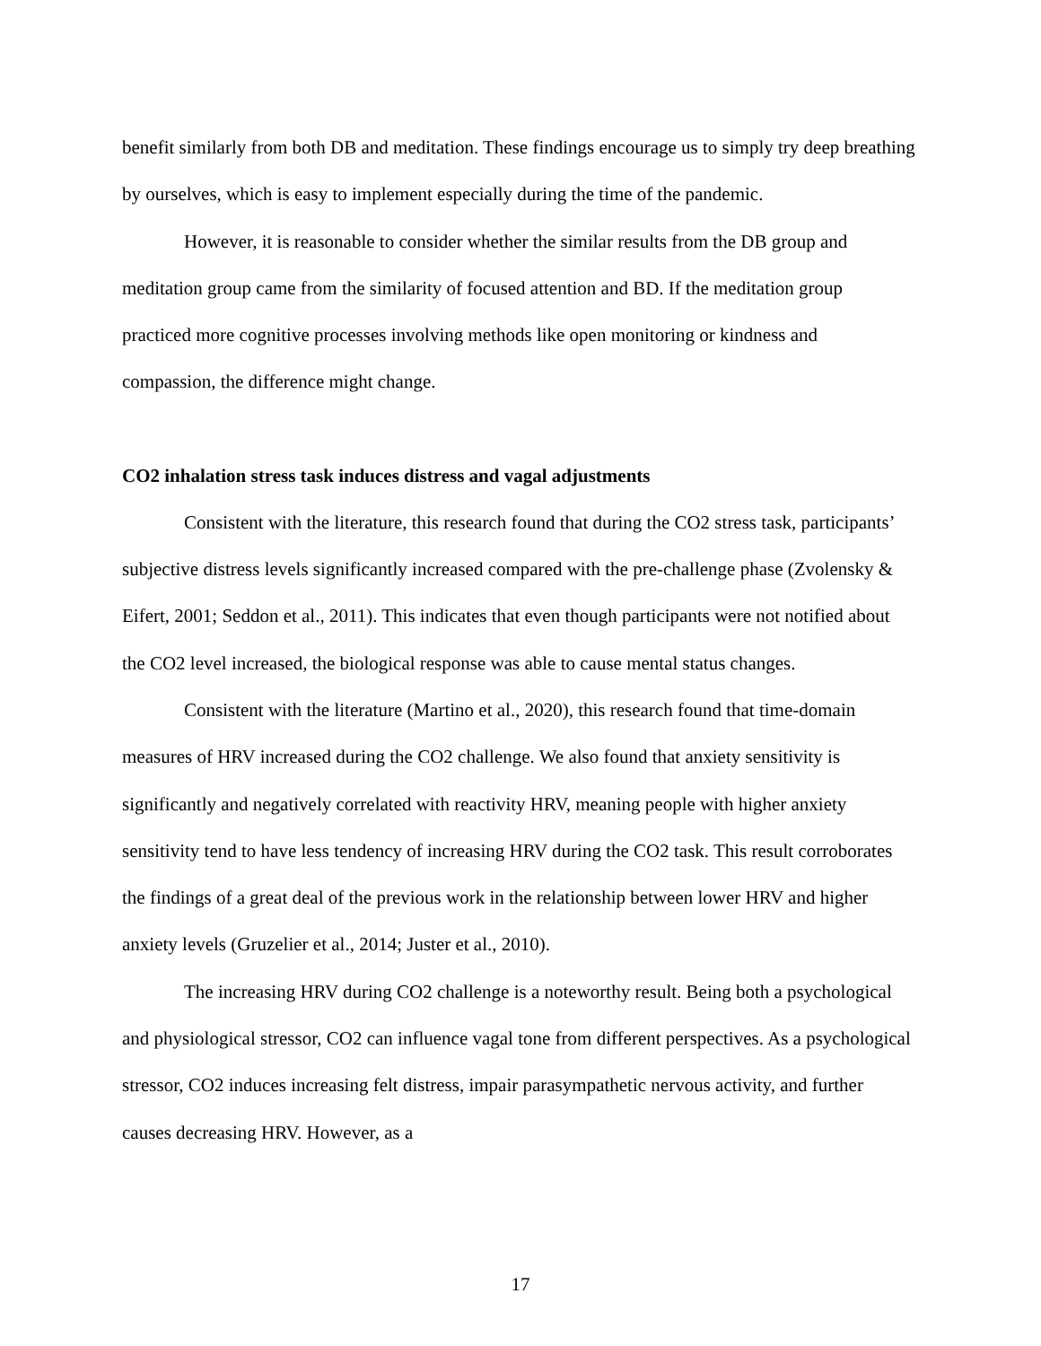benefit similarly from both DB and meditation. These findings encourage us to simply try deep breathing by ourselves, which is easy to implement especially during the time of the pandemic.
However, it is reasonable to consider whether the similar results from the DB group and meditation group came from the similarity of focused attention and BD. If the meditation group practiced more cognitive processes involving methods like open monitoring or kindness and compassion, the difference might change.
CO2 inhalation stress task induces distress and vagal adjustments
Consistent with the literature, this research found that during the CO2 stress task, participants’ subjective distress levels significantly increased compared with the pre-challenge phase (Zvolensky & Eifert, 2001; Seddon et al., 2011). This indicates that even though participants were not notified about the CO2 level increased, the biological response was able to cause mental status changes.
Consistent with the literature (Martino et al., 2020), this research found that time-domain measures of HRV increased during the CO2 challenge. We also found that anxiety sensitivity is significantly and negatively correlated with reactivity HRV, meaning people with higher anxiety sensitivity tend to have less tendency of increasing HRV during the CO2 task. This result corroborates the findings of a great deal of the previous work in the relationship between lower HRV and higher anxiety levels (Gruzelier et al., 2014; Juster et al., 2010).
The increasing HRV during CO2 challenge is a noteworthy result. Being both a psychological and physiological stressor, CO2 can influence vagal tone from different perspectives. As a psychological stressor, CO2 induces increasing felt distress, impair parasympathetic nervous activity, and further causes decreasing HRV. However, as a
17